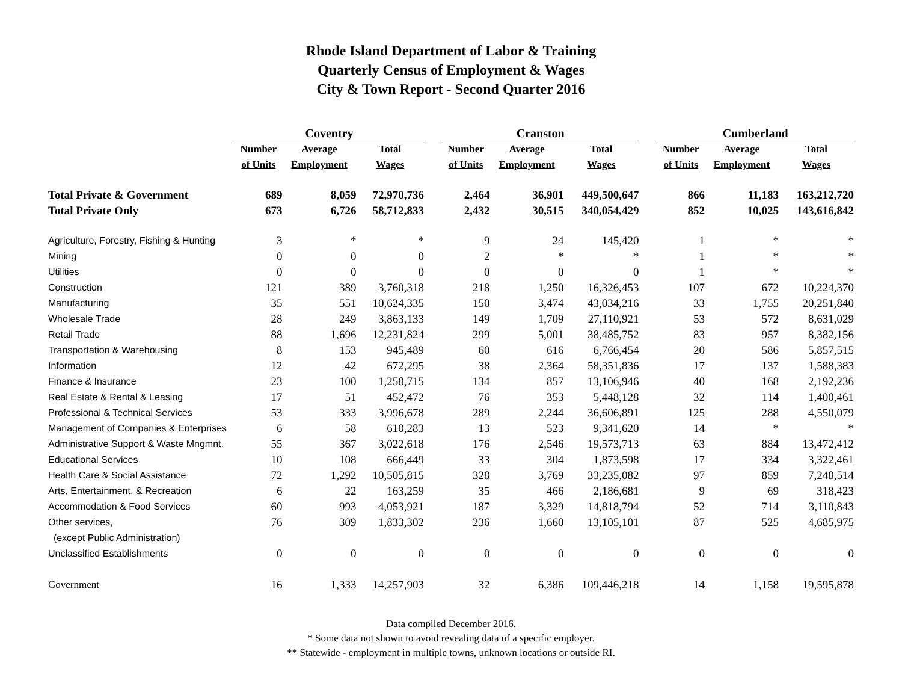Rhode Island Department of Labor & Training
Quarterly Census of Employment & Wages
City & Town Report - Second Quarter 2016
| | Coventry | | | | Cranston | | | | Cumberland | | |
| --- | --- | --- | --- | --- | --- | --- | --- | --- | --- | --- | --- |
| | Number | Average | Total | | Number | Average | Total | | Number | Average | Total |
| | of Units | Employment | Wages | | of Units | Employment | Wages | | of Units | Employment | Wages |
| Total Private & Government | 689 | 8,059 | 72,970,736 | | 2,464 | 36,901 | 449,500,647 | | 866 | 11,183 | 163,212,720 |
| Total Private Only | 673 | 6,726 | 58,712,833 | | 2,432 | 30,515 | 340,054,429 | | 852 | 10,025 | 143,616,842 |
| Agriculture, Forestry, Fishing & Hunting | 3 | * | * | | 9 | 24 | 145,420 | | 1 | * | * |
| Mining | 0 | 0 | 0 | | 2 | * | * | | 1 | * | * |
| Utilities | 0 | 0 | 0 | | 0 | 0 | 0 | | 1 | * | * |
| Construction | 121 | 389 | 3,760,318 | | 218 | 1,250 | 16,326,453 | | 107 | 672 | 10,224,370 |
| Manufacturing | 35 | 551 | 10,624,335 | | 150 | 3,474 | 43,034,216 | | 33 | 1,755 | 20,251,840 |
| Wholesale Trade | 28 | 249 | 3,863,133 | | 149 | 1,709 | 27,110,921 | | 53 | 572 | 8,631,029 |
| Retail Trade | 88 | 1,696 | 12,231,824 | | 299 | 5,001 | 38,485,752 | | 83 | 957 | 8,382,156 |
| Transportation & Warehousing | 8 | 153 | 945,489 | | 60 | 616 | 6,766,454 | | 20 | 586 | 5,857,515 |
| Information | 12 | 42 | 672,295 | | 38 | 2,364 | 58,351,836 | | 17 | 137 | 1,588,383 |
| Finance & Insurance | 23 | 100 | 1,258,715 | | 134 | 857 | 13,106,946 | | 40 | 168 | 2,192,236 |
| Real Estate & Rental & Leasing | 17 | 51 | 452,472 | | 76 | 353 | 5,448,128 | | 32 | 114 | 1,400,461 |
| Professional & Technical Services | 53 | 333 | 3,996,678 | | 289 | 2,244 | 36,606,891 | | 125 | 288 | 4,550,079 |
| Management of Companies & Enterprises | 6 | 58 | 610,283 | | 13 | 523 | 9,341,620 | | 14 | * | * |
| Administrative Support & Waste Mngmnt. | 55 | 367 | 3,022,618 | | 176 | 2,546 | 19,573,713 | | 63 | 884 | 13,472,412 |
| Educational Services | 10 | 108 | 666,449 | | 33 | 304 | 1,873,598 | | 17 | 334 | 3,322,461 |
| Health Care & Social Assistance | 72 | 1,292 | 10,505,815 | | 328 | 3,769 | 33,235,082 | | 97 | 859 | 7,248,514 |
| Arts, Entertainment, & Recreation | 6 | 22 | 163,259 | | 35 | 466 | 2,186,681 | | 9 | 69 | 318,423 |
| Accommodation & Food Services | 60 | 993 | 4,053,921 | | 187 | 3,329 | 14,818,794 | | 52 | 714 | 3,110,843 |
| Other services, | 76 | 309 | 1,833,302 | | 236 | 1,660 | 13,105,101 | | 87 | 525 | 4,685,975 |
| (except Public Administration) | | | | | | | | | | | |
| Unclassified Establishments | 0 | 0 | 0 | | 0 | 0 | 0 | | 0 | 0 | 0 |
| Government | 16 | 1,333 | 14,257,903 | | 32 | 6,386 | 109,446,218 | | 14 | 1,158 | 19,595,878 |
Data compiled December 2016.
* Some data not shown to avoid revealing data of a specific employer.
** Statewide - employment in multiple towns, unknown locations or outside RI.